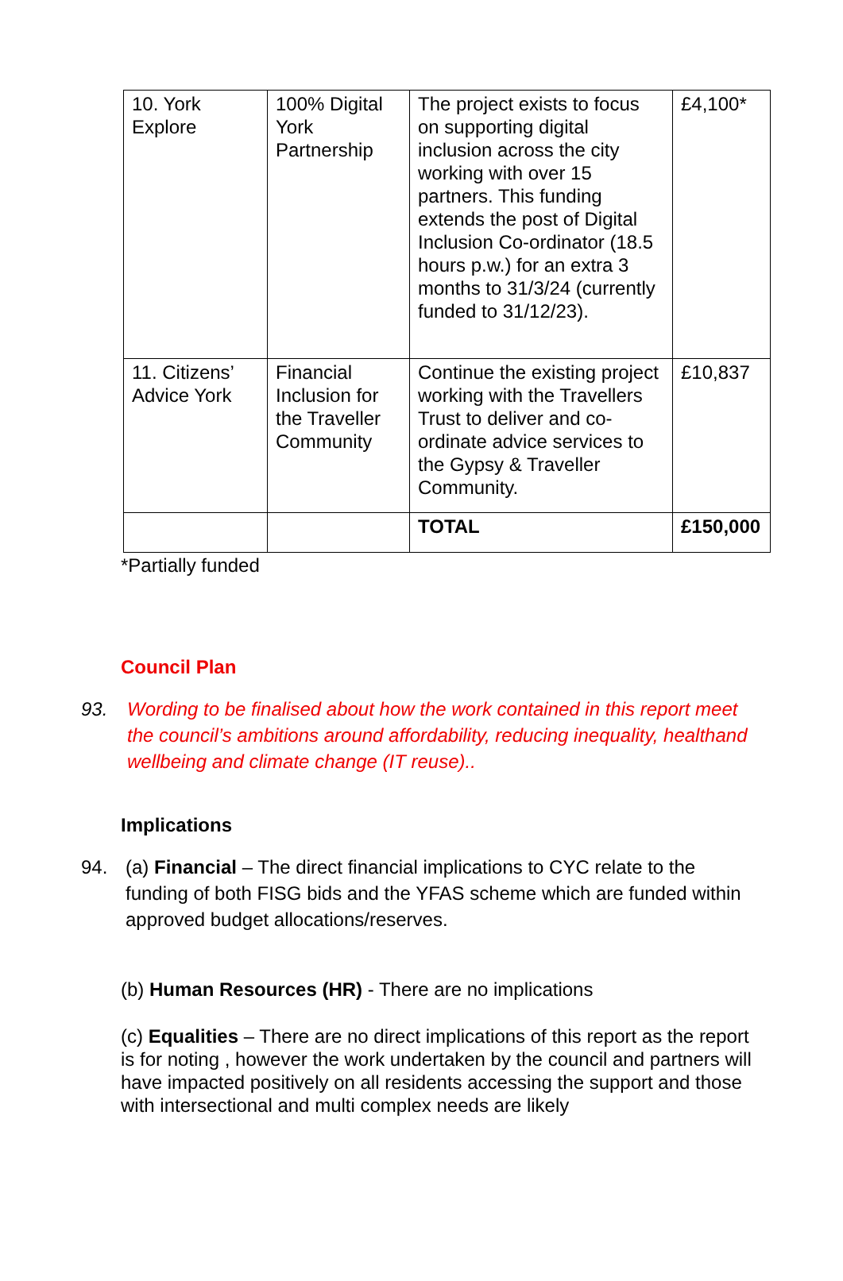| 10. York Explore | 100% Digital York Partnership | The project exists to focus on supporting digital inclusion across the city working with over 15 partners. This funding extends the post of Digital Inclusion Co-ordinator (18.5 hours p.w.) for an extra 3 months to 31/3/24 (currently funded to 31/12/23). | £4,100* |
| 11. Citizens’ Advice York | Financial Inclusion for the Traveller Community | Continue the existing project working with the Travellers Trust to deliver and co-ordinate advice services to the Gypsy & Traveller Community. | £10,837 |
| | | TOTAL | £150,000 |
*Partially funded
Council Plan
93. Wording to be finalised about how the work contained in this report meet the council’s ambitions around affordability, reducing inequality, healthand wellbeing and climate change (IT reuse)..
Implications
94. (a) Financial – The direct financial implications to CYC relate to the funding of both FISG bids and the YFAS scheme which are funded within approved budget allocations/reserves.
(b) Human Resources (HR) - There are no implications
(c) Equalities – There are no direct implications of this report as the report is for noting , however the work undertaken by the council and partners will have impacted positively on all residents accessing the support and those with intersectional and multi complex needs are likely